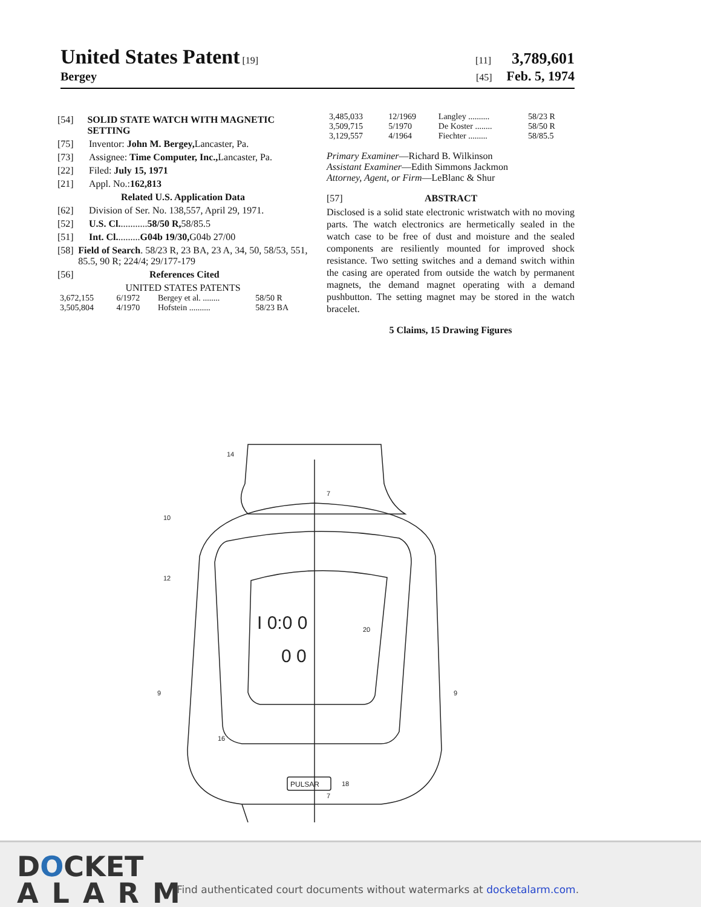United States Patent [19] [11] 3,789,601
Bergey [45] Feb. 5, 1974
[54] SOLID STATE WATCH WITH MAGNETIC SETTING
[75] Inventor: John M. Bergey, Lancaster, Pa.
[73] Assignee: Time Computer, Inc., Lancaster, Pa.
[22] Filed: July 15, 1971
[21] Appl. No.: 162,813
Related U.S. Application Data
[62] Division of Ser. No. 138,557, April 29, 1971.
[52] U.S. Cl. ........... 58/50 R, 58/85.5
[51] Int. Cl. ......... G04b 19/30, G04b 27/00
[58] Field of Search. 58/23 R, 23 BA, 23 A, 34, 50, 58/53, 551, 85.5, 90 R; 224/4; 29/177-179
[56] References Cited
UNITED STATES PATENTS
| 3,672,155 | 6/1972 | Bergey et al. ........ | 58/50 R |
| 3,505,804 | 4/1970 | Hofstein .......... | 58/23 BA |
| 3,485,033 | 12/1969 | Langley .......... | 58/23 R |
| 3,509,715 | 5/1970 | De Koster ........ | 58/50 R |
| 3,129,557 | 4/1964 | Fiechter ......... | 58/85.5 |
Primary Examiner—Richard B. Wilkinson
Assistant Examiner—Edith Simmons Jackmon
Attorney, Agent, or Firm—LeBlanc & Shur
[57] ABSTRACT
Disclosed is a solid state electronic wristwatch with no moving parts. The watch electronics are hermetically sealed in the watch case to be free of dust and moisture and the sealed components are resiliently mounted for improved shock resistance. Two setting switches and a demand switch within the casing are operated from outside the watch by permanent magnets, the demand magnet operating with a demand pushbutton. The setting magnet may be stored in the watch bracelet.
5 Claims, 15 Drawing Figures
I 0:0 0
0 0
PULSAR
14
10
12
9
9
20
16
18
7
7
DOCKET
ALARM
Find authenticated court documents without watermarks at docketalarm.com.